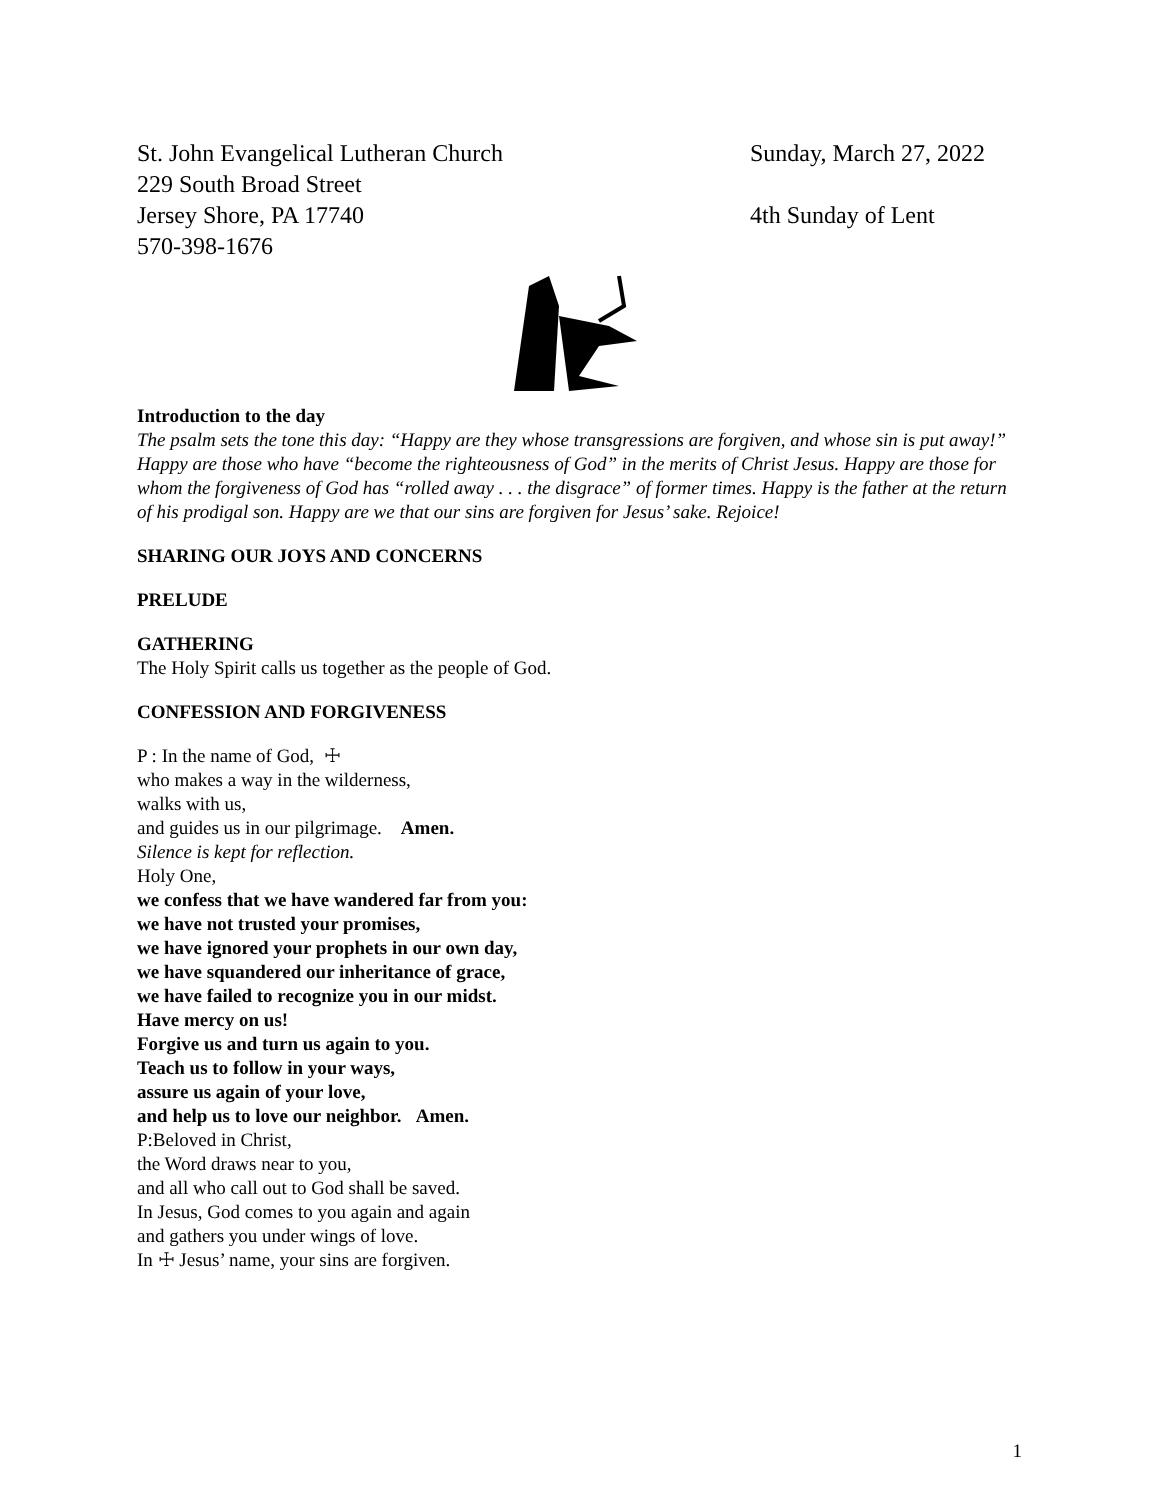St. John Evangelical Lutheran Church
229 South Broad Street
Jersey Shore, PA 17740
570-398-1676
Sunday, March 27, 2022
4th Sunday of Lent
Introduction to the day
The psalm sets the tone this day: “Happy are they whose transgressions are forgiven, and whose sin is put away!” Happy are those who have “become the righteousness of God” in the merits of Christ Jesus. Happy are those for whom the forgiveness of God has “rolled away . . . the disgrace” of former times. Happy is the father at the return of his prodigal son. Happy are we that our sins are forgiven for Jesus’ sake. Rejoice!
SHARING OUR JOYS AND CONCERNS
PRELUDE
GATHERING
The Holy Spirit calls us together as the people of God.
CONFESSION AND FORGIVENESS
P : In the name of God, ☩
who makes a way in the wilderness,
walks with us,
and guides us in our pilgrimage. Amen.
Silence is kept for reflection.
Holy One,
we confess that we have wandered far from you:
we have not trusted your promises,
we have ignored your prophets in our own day,
we have squandered our inheritance of grace,
we have failed to recognize you in our midst.
Have mercy on us!
Forgive us and turn us again to you.
Teach us to follow in your ways,
assure us again of your love,
and help us to love our neighbor. Amen.
P:Beloved in Christ,
the Word draws near to you,
and all who call out to God shall be saved.
In Jesus, God comes to you again and again
and gathers you under wings of love.
In ☩ Jesus’ name, your sins are forgiven.
1